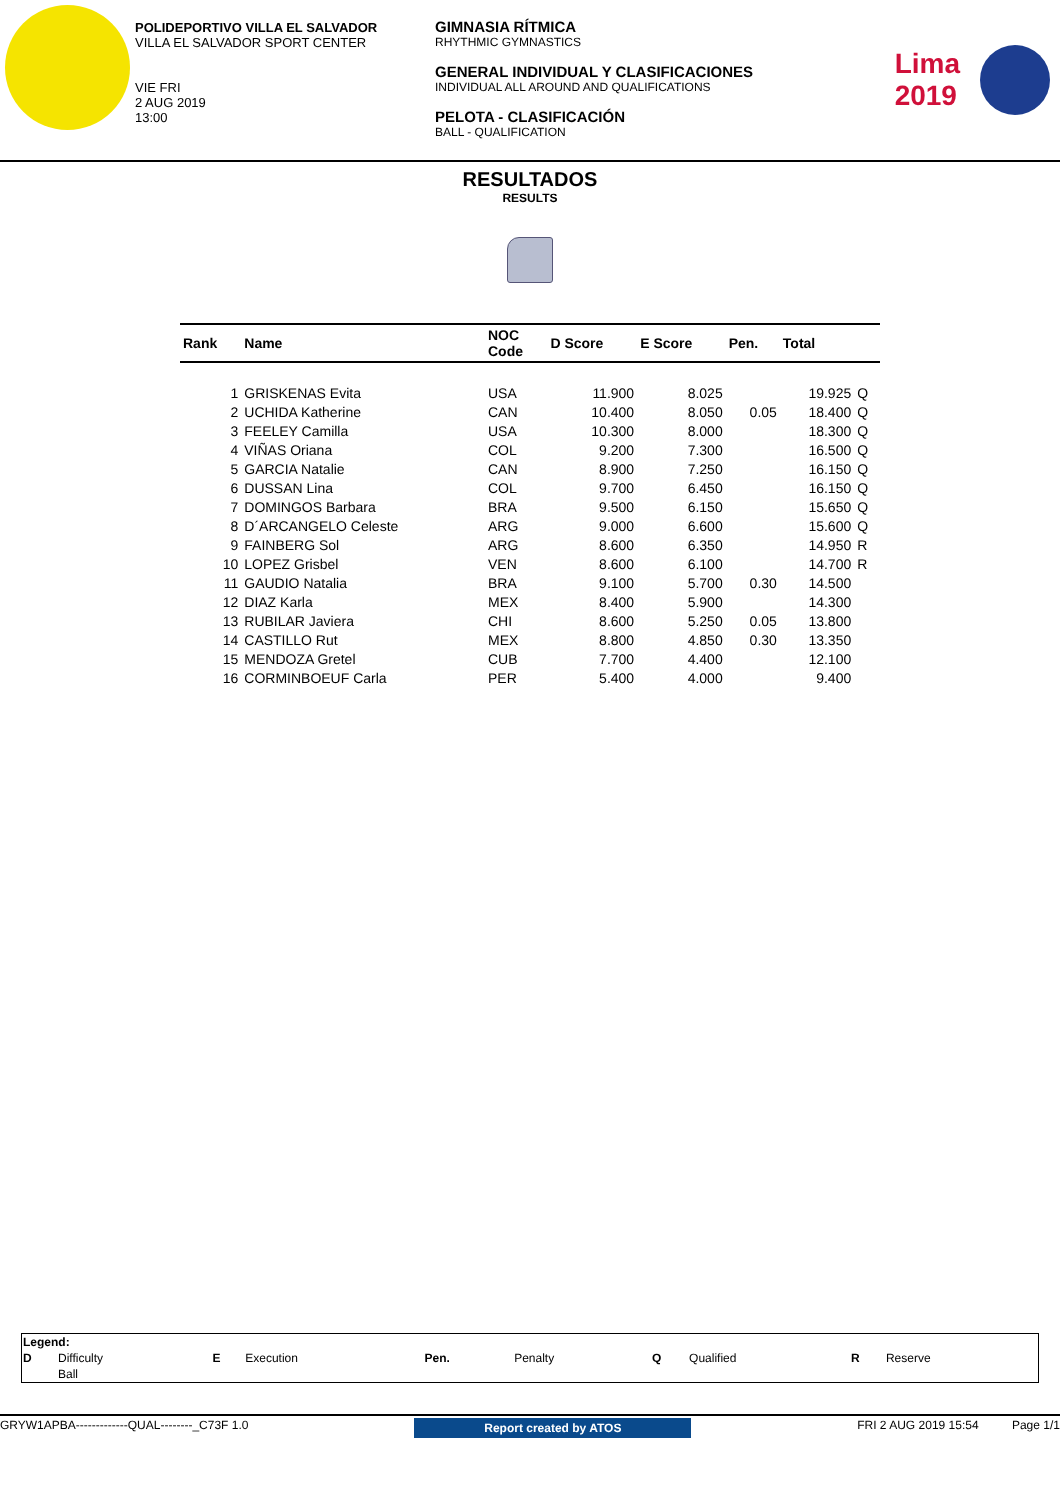POLIDEPORTIVO VILLA EL SALVADOR
VILLA EL SALVADOR SPORT CENTER
VIE FRI
2 AUG 2019
13:00
GIMNASIA RÍTMICA
RHYTHMIC GYMNASTICS
GENERAL INDIVIDUAL Y CLASIFICACIONES
INDIVIDUAL ALL AROUND AND QUALIFICATIONS
PELOTA - CLASIFICACIÓN
BALL - QUALIFICATION
Lima
2019
RESULTADOS
RESULTS
| Rank | Name | NOC Code | D Score | E Score | Pen. | Total | |
| --- | --- | --- | --- | --- | --- | --- | --- |
| 1 | GRISKENAS Evita | USA | 11.900 | 8.025 | | 19.925 | Q |
| 2 | UCHIDA Katherine | CAN | 10.400 | 8.050 | 0.05 | 18.400 | Q |
| 3 | FEELEY Camilla | USA | 10.300 | 8.000 | | 18.300 | Q |
| 4 | VIÑAS Oriana | COL | 9.200 | 7.300 | | 16.500 | Q |
| 5 | GARCIA Natalie | CAN | 8.900 | 7.250 | | 16.150 | Q |
| 6 | DUSSAN Lina | COL | 9.700 | 6.450 | | 16.150 | Q |
| 7 | DOMINGOS Barbara | BRA | 9.500 | 6.150 | | 15.650 | Q |
| 8 | D´ARCANGELO Celeste | ARG | 9.000 | 6.600 | | 15.600 | Q |
| 9 | FAINBERG Sol | ARG | 8.600 | 6.350 | | 14.950 | R |
| 10 | LOPEZ Grisbel | VEN | 8.600 | 6.100 | | 14.700 | R |
| 11 | GAUDIO Natalia | BRA | 9.100 | 5.700 | 0.30 | 14.500 | |
| 12 | DIAZ Karla | MEX | 8.400 | 5.900 | | 14.300 | |
| 13 | RUBILAR Javiera | CHI | 8.600 | 5.250 | 0.05 | 13.800 | |
| 14 | CASTILLO Rut | MEX | 8.800 | 4.850 | 0.30 | 13.350 | |
| 15 | MENDOZA Gretel | CUB | 7.700 | 4.400 | | 12.100 | |
| 16 | CORMINBOEUF Carla | PER | 5.400 | 4.000 | | 9.400 | |
| Legend: | | | | | | | | | |
| D | Difficulty | E | Execution | Pen. | Penalty | Q | Qualified | R | Reserve |
| | Ball | | | | | | | | |
GRYW1APBA-------------QUAL--------_C73F 1.0 Report created by ATOS FRI 2 AUG 2019 15:54 Page 1/1